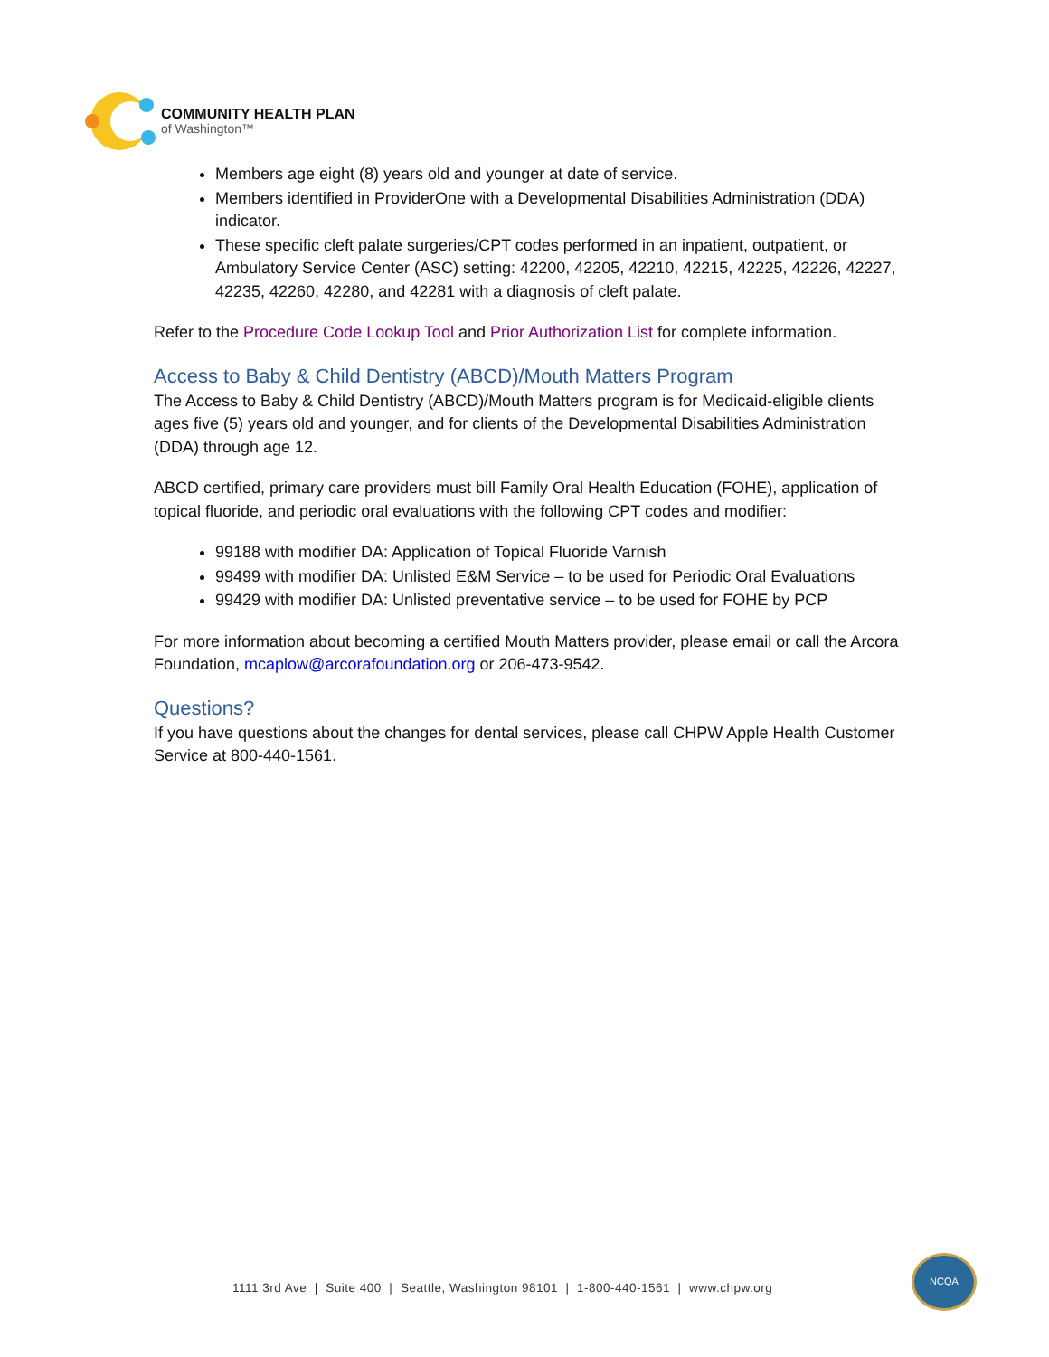COMMUNITY HEALTH PLAN
of Washington™
Members age eight (8) years old and younger at date of service.
Members identified in ProviderOne with a Developmental Disabilities Administration (DDA) indicator.
These specific cleft palate surgeries/CPT codes performed in an inpatient, outpatient, or Ambulatory Service Center (ASC) setting: 42200, 42205, 42210, 42215, 42225, 42226, 42227, 42235, 42260, 42280, and 42281 with a diagnosis of cleft palate.
Refer to the Procedure Code Lookup Tool and Prior Authorization List for complete information.
Access to Baby & Child Dentistry (ABCD)/Mouth Matters Program
The Access to Baby & Child Dentistry (ABCD)/Mouth Matters program is for Medicaid-eligible clients ages five (5) years old and younger, and for clients of the Developmental Disabilities Administration (DDA) through age 12.
ABCD certified, primary care providers must bill Family Oral Health Education (FOHE), application of topical fluoride, and periodic oral evaluations with the following CPT codes and modifier:
99188 with modifier DA: Application of Topical Fluoride Varnish
99499 with modifier DA: Unlisted E&M Service – to be used for Periodic Oral Evaluations
99429 with modifier DA: Unlisted preventative service – to be used for FOHE by PCP
For more information about becoming a certified Mouth Matters provider, please email or call the Arcora Foundation, mcaplow@arcorafoundation.org or 206-473-9542.
Questions?
If you have questions about the changes for dental services, please call CHPW Apple Health Customer Service at 800-440-1561.
1111 3rd Ave | Suite 400 | Seattle, Washington 98101 | 1-800-440-1561 | www.chpw.org
NCQA